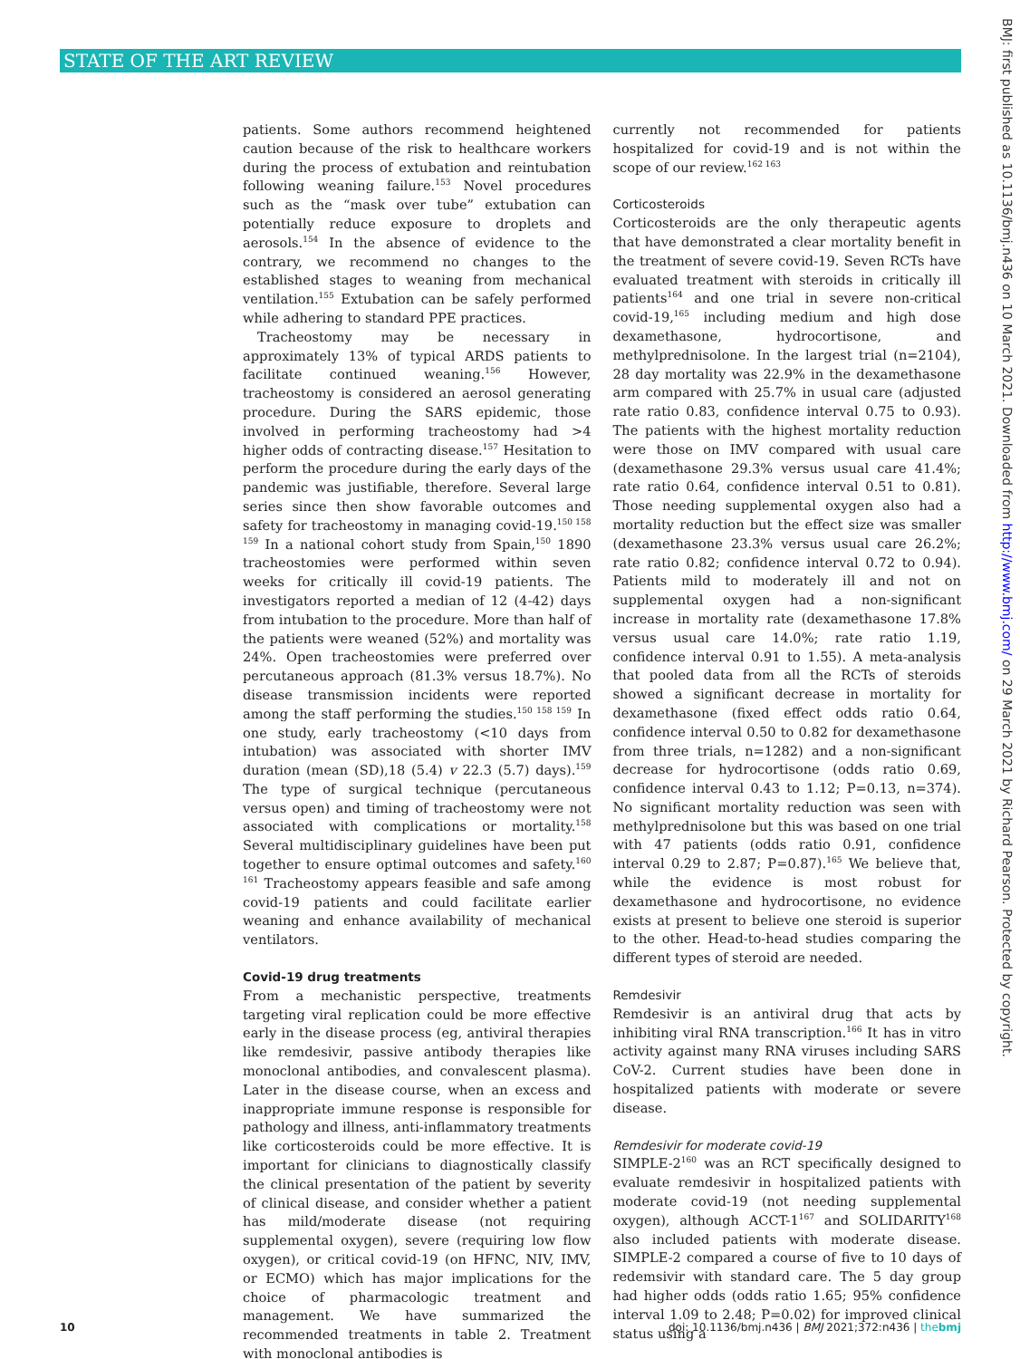STATE OF THE ART REVIEW
BMJ: first published as 10.1136/bmj.n436 on 10 March 2021. Downloaded from http://www.bmj.com/ on 29 March 2021 by Richard Pearson. Protected by copyright.
patients. Some authors recommend heightened caution because of the risk to healthcare workers during the process of extubation and reintubation following weaning failure.<sup>153</sup> Novel procedures such as the “mask over tube” extubation can potentially reduce exposure to droplets and aerosols.<sup>154</sup> In the absence of evidence to the contrary, we recommend no changes to the established stages to weaning from mechanical ventilation.<sup>155</sup> Extubation can be safely performed while adhering to standard PPE practices.
Tracheostomy may be necessary in approximately 13% of typical ARDS patients to facilitate continued weaning.<sup>156</sup> However, tracheostomy is considered an aerosol generating procedure. During the SARS epidemic, those involved in performing tracheostomy had >4 higher odds of contracting disease.<sup>157</sup> Hesitation to perform the procedure during the early days of the pandemic was justifiable, therefore. Several large series since then show favorable outcomes and safety for tracheostomy in managing covid-19.<sup>150 158 159</sup> In a national cohort study from Spain,<sup>150</sup> 1890 tracheostomies were performed within seven weeks for critically ill covid-19 patients. The investigators reported a median of 12 (4-42) days from intubation to the procedure. More than half of the patients were weaned (52%) and mortality was 24%. Open tracheostomies were preferred over percutaneous approach (81.3% versus 18.7%). No disease transmission incidents were reported among the staff performing the studies.<sup>150 158 159</sup> In one study, early tracheostomy (<10 days from intubation) was associated with shorter IMV duration (mean (SD),18 (5.4) v 22.3 (5.7) days).<sup>159</sup> The type of surgical technique (percutaneous versus open) and timing of tracheostomy were not associated with complications or mortality.<sup>158</sup> Several multidisciplinary guidelines have been put together to ensure optimal outcomes and safety.<sup>160 161</sup> Tracheostomy appears feasible and safe among covid-19 patients and could facilitate earlier weaning and enhance availability of mechanical ventilators.
Covid-19 drug treatments
From a mechanistic perspective, treatments targeting viral replication could be more effective early in the disease process (eg, antiviral therapies like remdesivir, passive antibody therapies like monoclonal antibodies, and convalescent plasma). Later in the disease course, when an excess and inappropriate immune response is responsible for pathology and illness, anti-inflammatory treatments like corticosteroids could be more effective. It is important for clinicians to diagnostically classify the clinical presentation of the patient by severity of clinical disease, and consider whether a patient has mild/moderate disease (not requiring supplemental oxygen), severe (requiring low flow oxygen), or critical covid-19 (on HFNC, NIV, IMV, or ECMO) which has major implications for the choice of pharmacologic treatment and management. We have summarized the recommended treatments in table 2. Treatment with monoclonal antibodies is
currently not recommended for patients hospitalized for covid-19 and is not within the scope of our review.<sup>162 163</sup>
Corticosteroids
Corticosteroids are the only therapeutic agents that have demonstrated a clear mortality benefit in the treatment of severe covid-19. Seven RCTs have evaluated treatment with steroids in critically ill patients<sup>164</sup> and one trial in severe non-critical covid-19,<sup>165</sup> including medium and high dose dexamethasone, hydrocortisone, and methylprednisolone. In the largest trial (n=2104), 28 day mortality was 22.9% in the dexamethasone arm compared with 25.7% in usual care (adjusted rate ratio 0.83, confidence interval 0.75 to 0.93). The patients with the highest mortality reduction were those on IMV compared with usual care (dexamethasone 29.3% versus usual care 41.4%; rate ratio 0.64, confidence interval 0.51 to 0.81). Those needing supplemental oxygen also had a mortality reduction but the effect size was smaller (dexamethasone 23.3% versus usual care 26.2%; rate ratio 0.82; confidence interval 0.72 to 0.94). Patients mild to moderately ill and not on supplemental oxygen had a non-significant increase in mortality rate (dexamethasone 17.8% versus usual care 14.0%; rate ratio 1.19, confidence interval 0.91 to 1.55). A meta-analysis that pooled data from all the RCTs of steroids showed a significant decrease in mortality for dexamethasone (fixed effect odds ratio 0.64, confidence interval 0.50 to 0.82 for dexamethasone from three trials, n=1282) and a non-significant decrease for hydrocortisone (odds ratio 0.69, confidence interval 0.43 to 1.12; P=0.13, n=374). No significant mortality reduction was seen with methylprednisolone but this was based on one trial with 47 patients (odds ratio 0.91, confidence interval 0.29 to 2.87; P=0.87).<sup>165</sup> We believe that, while the evidence is most robust for dexamethasone and hydrocortisone, no evidence exists at present to believe one steroid is superior to the other. Head-to-head studies comparing the different types of steroid are needed.
Remdesivir
Remdesivir is an antiviral drug that acts by inhibiting viral RNA transcription.<sup>166</sup> It has in vitro activity against many RNA viruses including SARS CoV-2. Current studies have been done in hospitalized patients with moderate or severe disease.
Remdesivir for moderate covid-19
SIMPLE-2<sup>160</sup> was an RCT specifically designed to evaluate remdesivir in hospitalized patients with moderate covid-19 (not needing supplemental oxygen), although ACCT-1<sup>167</sup> and SOLIDARITY<sup>168</sup> also included patients with moderate disease. SIMPLE-2 compared a course of five to 10 days of redemsivir with standard care. The 5 day group had higher odds (odds ratio 1.65; 95% confidence interval 1.09 to 2.48; P=0.02) for improved clinical status using a
10 doi: 10.1136/bmj.n436 | BMJ 2021;372:n436 | thebmj